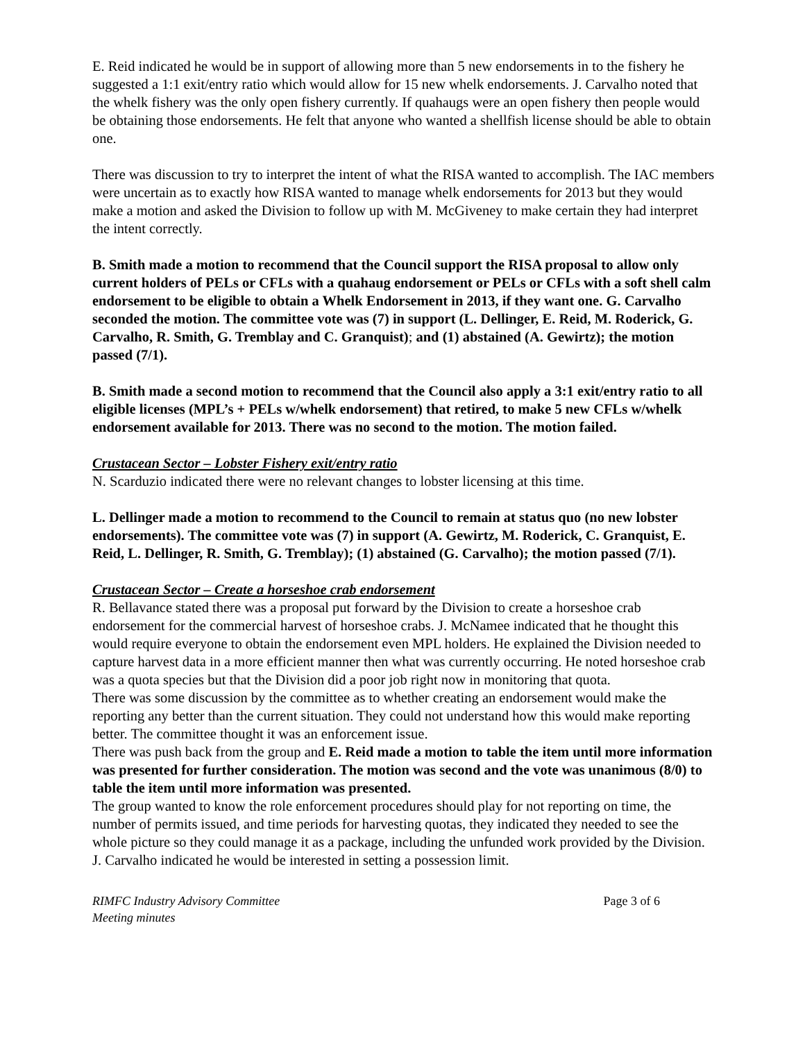E. Reid indicated he would be in support of allowing more than 5 new endorsements in to the fishery he suggested a 1:1 exit/entry ratio which would allow for 15 new whelk endorsements. J. Carvalho noted that the whelk fishery was the only open fishery currently. If quahaugs were an open fishery then people would be obtaining those endorsements. He felt that anyone who wanted a shellfish license should be able to obtain one.
There was discussion to try to interpret the intent of what the RISA wanted to accomplish. The IAC members were uncertain as to exactly how RISA wanted to manage whelk endorsements for 2013 but they would make a motion and asked the Division to follow up with M. McGiveney to make certain they had interpret the intent correctly.
B. Smith made a motion to recommend that the Council support the RISA proposal to allow only current holders of PELs or CFLs with a quahaug endorsement or PELs or CFLs with a soft shell calm endorsement to be eligible to obtain a Whelk Endorsement in 2013, if they want one. G. Carvalho seconded the motion. The committee vote was (7) in support (L. Dellinger, E. Reid, M. Roderick, G. Carvalho, R. Smith, G. Tremblay and C. Granquist); and (1) abstained (A. Gewirtz); the motion passed (7/1).
B. Smith made a second motion to recommend that the Council also apply a 3:1 exit/entry ratio to all eligible licenses (MPL’s + PELs w/whelk endorsement) that retired, to make 5 new CFLs w/whelk endorsement available for 2013. There was no second to the motion. The motion failed.
Crustacean Sector – Lobster Fishery exit/entry ratio
N. Scarduzio indicated there were no relevant changes to lobster licensing at this time.
L. Dellinger made a motion to recommend to the Council to remain at status quo (no new lobster endorsements). The committee vote was (7) in support (A. Gewirtz, M. Roderick, C. Granquist, E. Reid, L. Dellinger, R. Smith, G. Tremblay); (1) abstained (G. Carvalho); the motion passed (7/1).
Crustacean Sector – Create a horseshoe crab endorsement
R. Bellavance stated there was a proposal put forward by the Division to create a horseshoe crab endorsement for the commercial harvest of horseshoe crabs. J. McNamee indicated that he thought this would require everyone to obtain the endorsement even MPL holders. He explained the Division needed to capture harvest data in a more efficient manner then what was currently occurring. He noted horseshoe crab was a quota species but that the Division did a poor job right now in monitoring that quota.
There was some discussion by the committee as to whether creating an endorsement would make the reporting any better than the current situation. They could not understand how this would make reporting better. The committee thought it was an enforcement issue.
There was push back from the group and E. Reid made a motion to table the item until more information was presented for further consideration. The motion was second and the vote was unanimous (8/0) to table the item until more information was presented.
The group wanted to know the role enforcement procedures should play for not reporting on time, the number of permits issued, and time periods for harvesting quotas, they indicated they needed to see the whole picture so they could manage it as a package, including the unfunded work provided by the Division.
J. Carvalho indicated he would be interested in setting a possession limit.
RIMFC Industry Advisory Committee
Meeting minutes
Page 3 of 6